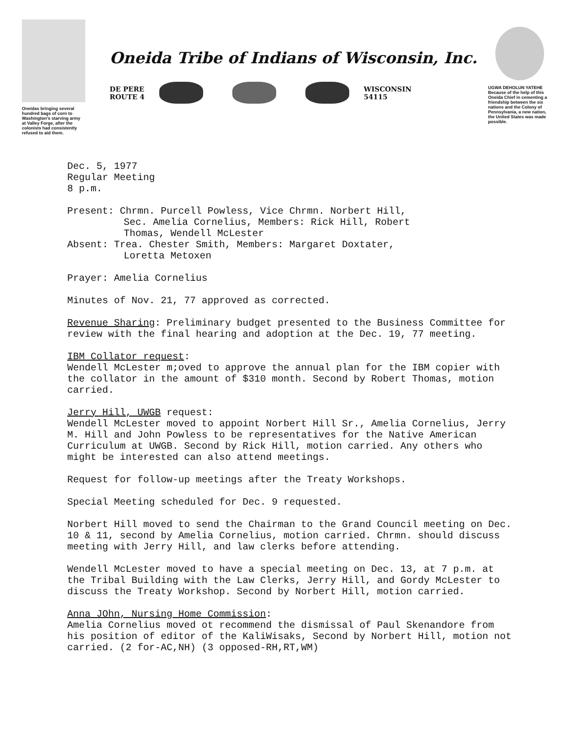Oneidas bringing several hundred bags of corn to Washington's starving army at Valley Forge, after the colonists had consistently refused to aid them.
Oneida Tribe of Indians of Wisconsin, Inc.
DE PERE
ROUTE 4
WISCONSIN
54115
UGWA DEHOLUN YATEHE
Because of the help of this Oneida Chief in cementing a friendship between the six nations and the Colony of Pennsylvania, a new nation, the United States was made possible.
Dec. 5, 1977
Regular Meeting
8 p.m.
Present: Chrmn. Purcell Powless, Vice Chrmn. Norbert Hill,
Sec. Amelia Cornelius, Members: Rick Hill, Robert
Thomas, Wendell McLester
Absent: Trea. Chester Smith, Members: Margaret Doxtater,
Loretta Metoxen
Prayer: Amelia Cornelius
Minutes of Nov. 21, 77 approved as corrected.
Revenue Sharing: Preliminary budget presented to the Business Committee for review with the final hearing and adoption at the Dec. 19, 77 meeting.
IBM Collator request:
Wendell McLester m;oved to approve the annual plan for the IBM copier with the collator in the amount of $310 month. Second by Robert Thomas, motion carried.
Jerry Hill, UWGB request:
Wendell McLester moved to appoint Norbert Hill Sr., Amelia Cornelius, Jerry M. Hill and John Powless to be representatives for the Native American Curriculum at UWGB. Second by Rick Hill, motion carried. Any others who might be interested can also attend meetings.
Request for follow-up meetings after the Treaty Workshops.
Special Meeting scheduled for Dec. 9 requested.
Norbert Hill moved to send the Chairman to the Grand Council meeting on Dec. 10 & 11, second by Amelia Cornelius, motion carried. Chrmn. should discuss meeting with Jerry Hill, and law clerks before attending.
Wendell McLester moved to have a special meeting on Dec. 13, at 7 p.m. at the Tribal Building with the Law Clerks, Jerry Hill, and Gordy McLester to discuss the Treaty Workshop. Second by Norbert Hill, motion carried.
Anna JOhn, Nursing Home Commission:
Amelia Cornelius moved ot recommend the dismissal of Paul Skenandore from his position of editor of the KaliWisaks, Second by Norbert Hill, motion not carried. (2 for-AC,NH) (3 opposed-RH,RT,WM)